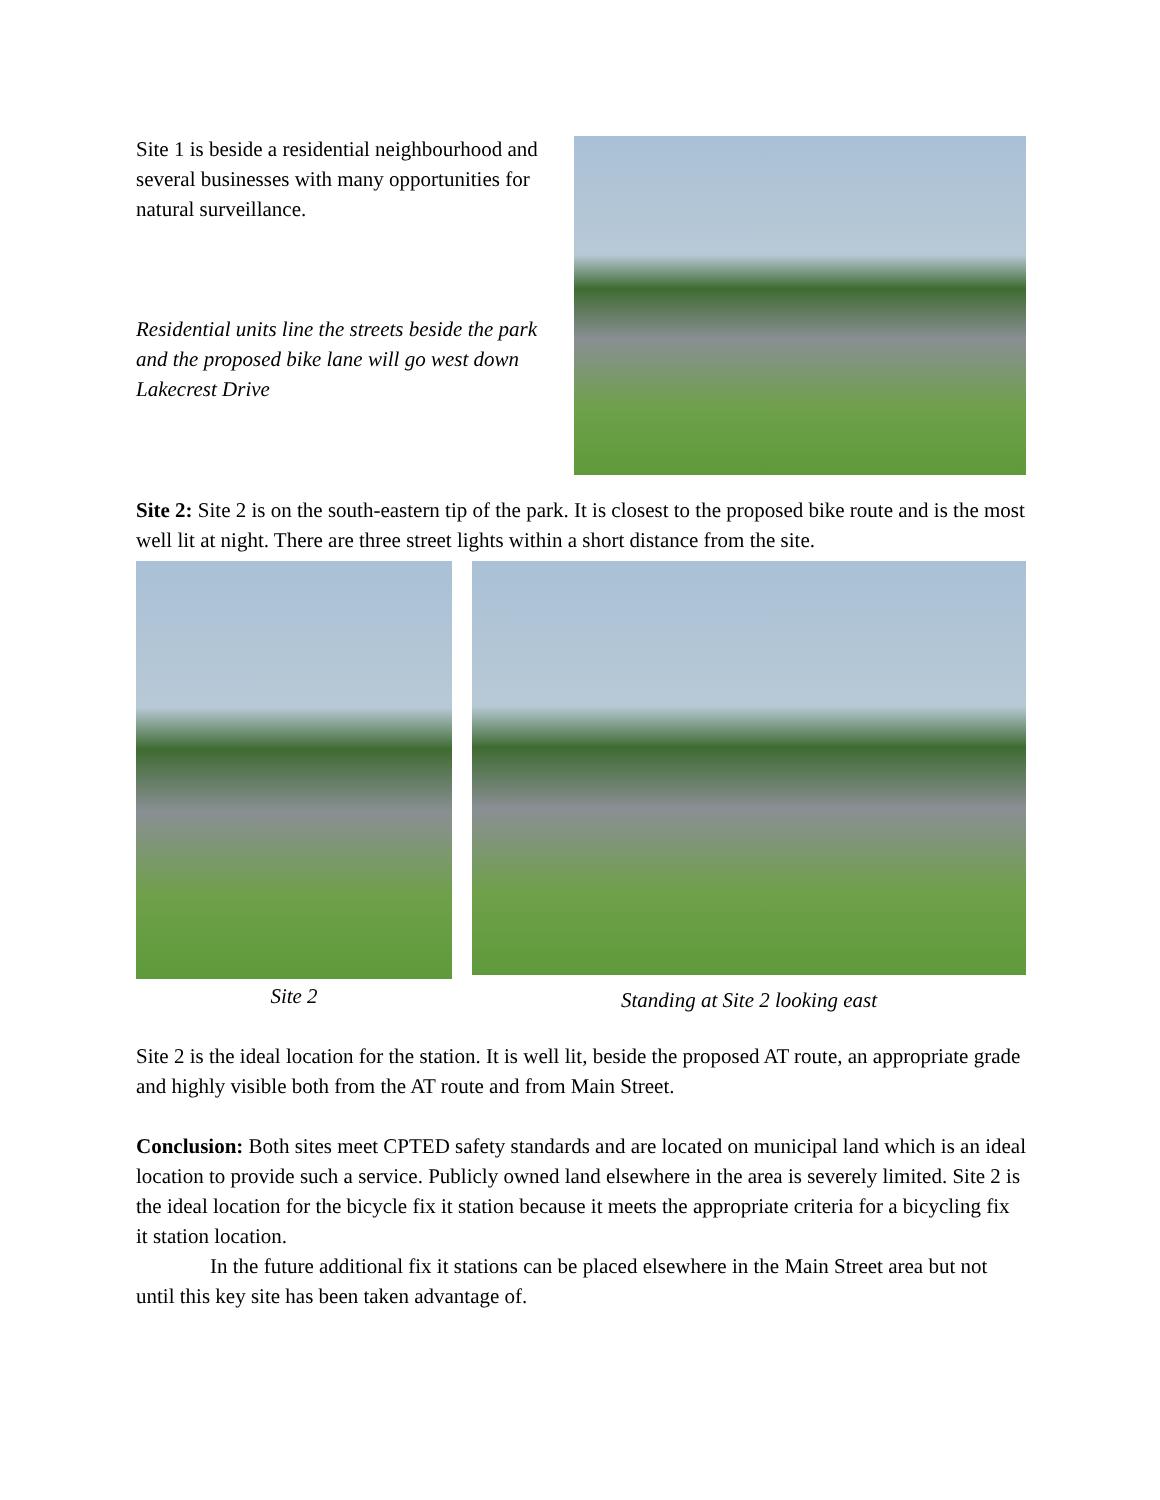Site 1 is beside a residential neighbourhood and several businesses with many opportunities for natural surveillance.
Residential units line the streets beside the park and the proposed bike lane will go west down Lakecrest Drive
Site 2: Site 2 is on the south-eastern tip of the park. It is closest to the proposed bike route and is the most well lit at night. There are three street lights within a short distance from the site.
Site 2
Standing at Site 2 looking east
Site 2 is the ideal location for the station. It is well lit, beside the proposed AT route, an appropriate grade and highly visible both from the AT route and from Main Street.
Conclusion: Both sites meet CPTED safety standards and are located on municipal land which is an ideal location to provide such a service. Publicly owned land elsewhere in the area is severely limited. Site 2 is the ideal location for the bicycle fix it station because it meets the appropriate criteria for a bicycling fix it station location.
In the future additional fix it stations can be placed elsewhere in the Main Street area but not until this key site has been taken advantage of.